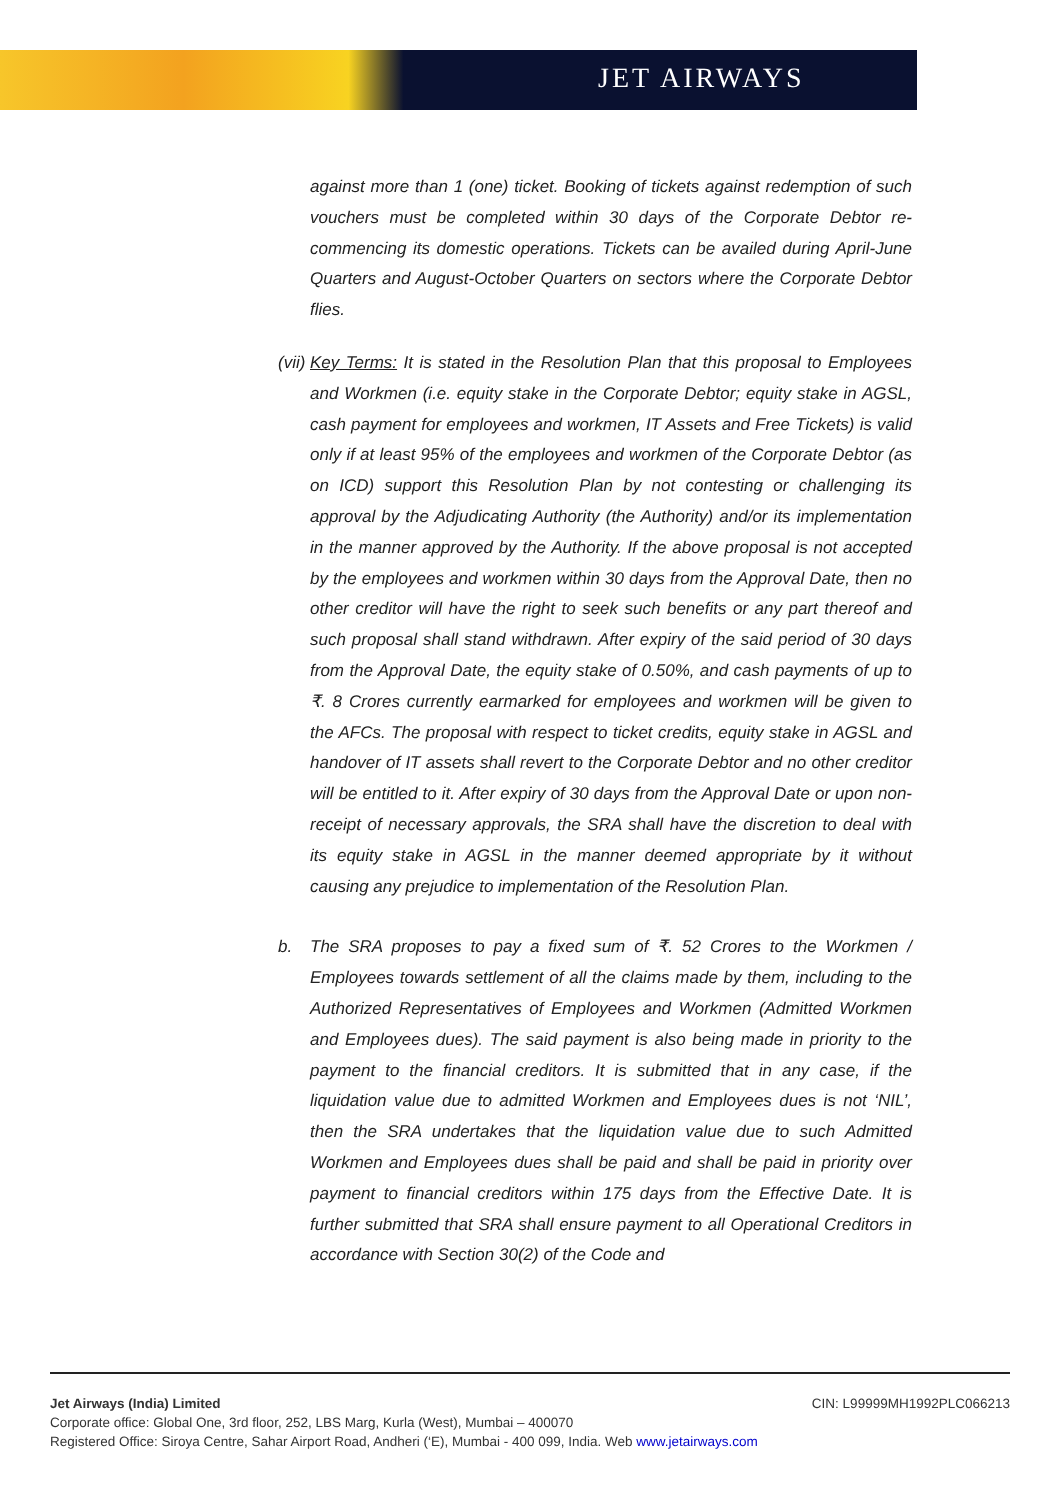JET AIRWAYS
against more than 1 (one) ticket. Booking of tickets against redemption of such vouchers must be completed within 30 days of the Corporate Debtor re-commencing its domestic operations. Tickets can be availed during April-June Quarters and August-October Quarters on sectors where the Corporate Debtor flies.
(vii) Key Terms: It is stated in the Resolution Plan that this proposal to Employees and Workmen (i.e. equity stake in the Corporate Debtor; equity stake in AGSL, cash payment for employees and workmen, IT Assets and Free Tickets) is valid only if at least 95% of the employees and workmen of the Corporate Debtor (as on ICD) support this Resolution Plan by not contesting or challenging its approval by the Adjudicating Authority (the Authority) and/or its implementation in the manner approved by the Authority. If the above proposal is not accepted by the employees and workmen within 30 days from the Approval Date, then no other creditor will have the right to seek such benefits or any part thereof and such proposal shall stand withdrawn. After expiry of the said period of 30 days from the Approval Date, the equity stake of 0.50%, and cash payments of up to ₹. 8 Crores currently earmarked for employees and workmen will be given to the AFCs. The proposal with respect to ticket credits, equity stake in AGSL and handover of IT assets shall revert to the Corporate Debtor and no other creditor will be entitled to it. After expiry of 30 days from the Approval Date or upon non-receipt of necessary approvals, the SRA shall have the discretion to deal with its equity stake in AGSL in the manner deemed appropriate by it without causing any prejudice to implementation of the Resolution Plan.
b. The SRA proposes to pay a fixed sum of ₹. 52 Crores to the Workmen / Employees towards settlement of all the claims made by them, including to the Authorized Representatives of Employees and Workmen (Admitted Workmen and Employees dues). The said payment is also being made in priority to the payment to the financial creditors. It is submitted that in any case, if the liquidation value due to admitted Workmen and Employees dues is not ‘NIL’, then the SRA undertakes that the liquidation value due to such Admitted Workmen and Employees dues shall be paid and shall be paid in priority over payment to financial creditors within 175 days from the Effective Date. It is further submitted that SRA shall ensure payment to all Operational Creditors in accordance with Section 30(2) of the Code and
Jet Airways (India) Limited CIN: L99999MH1992PLC066213
Corporate office: Global One, 3rd floor, 252, LBS Marg, Kurla (West), Mumbai – 400070
Registered Office: Siroya Centre, Sahar Airport Road, Andheri (‘E), Mumbai - 400 099, India. Web www.jetairways.com